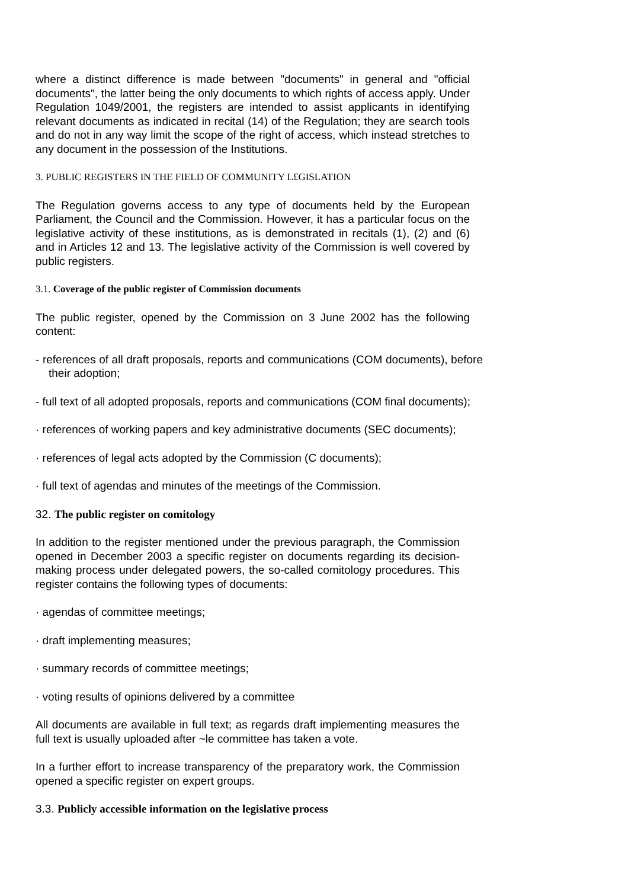where a distinct difference is made between "documents" in general and "official documents", the latter being the only documents to which rights of access apply. Under Regulation 1049/2001, the registers are intended to assist applicants in identifying relevant documents as indicated in recital (14) of the Regulation; they are search tools and do not in any way limit the scope of the right of access, which instead stretches to any document in the possession of the Institutions.
3. PUBLIC REGISTERS IN THE FIELD OF COMMUNITY L£GISLATION
The Regulation governs access to any type of documents held by the European Parliament, the Council and the Commission. However, it has a particular focus on the legislative activity of these institutions, as is demonstrated in recitals (1), (2) and (6) and in Articles 12 and 13. The legislative activity of the Commission is well covered by public registers.
3.1. Coverage of the public register of Commission documents
The public register, opened by the Commission on 3 June 2002 has the following content:
- references of all draft proposals, reports and communications (COM documents), before their adoption;
- full text of all adopted proposals, reports and communications (COM final documents);
· references of working papers and key administrative documents (SEC documents);
· references of legal acts adopted by the Commission (C documents);
· full text of agendas and minutes of the meetings of the Commission.
32. The public register on comitology
In addition to the register mentioned under the previous paragraph, the Commission opened in December 2003 a specific register on documents regarding its decision-making process under delegated powers, the so-called comitology procedures. This register contains the following types of documents:
· agendas of committee meetings;
· draft implementing measures;
· summary records of committee meetings;
· voting results of opinions delivered by a committee
All documents are available in full text; as regards draft implementing measures the full text is usually uploaded after ~le committee has taken a vote.
In a further effort to increase transparency of the preparatory work, the Commission opened a specific register on expert groups.
3.3. Publicly accessible information on the legislative process